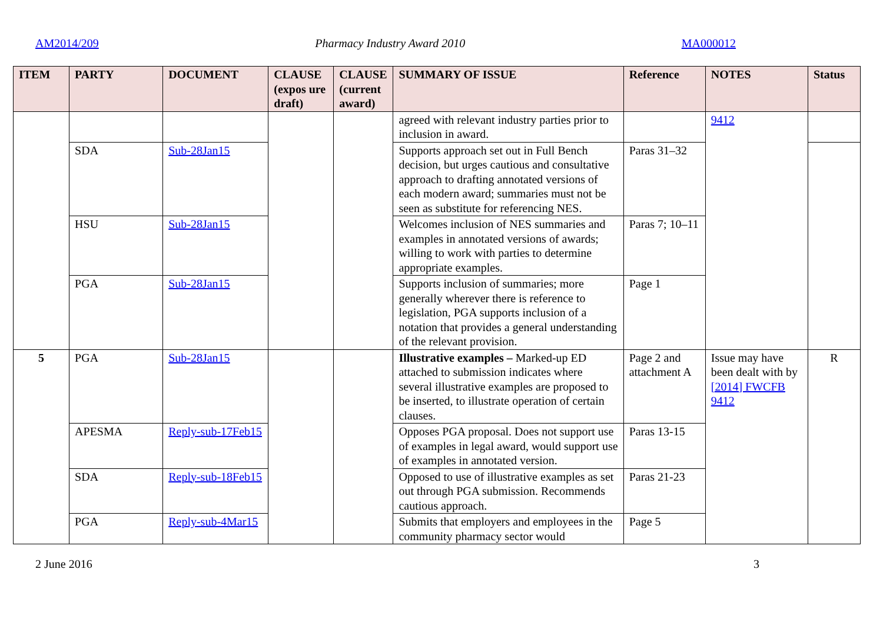AM2014/209 Pharmacy Industry Award 2010 MA000012
| ITEM | PARTY | DOCUMENT | CLAUSE (expos ure draft) | CLAUSE (current award) | SUMMARY OF ISSUE | Reference | NOTES | Status |
| --- | --- | --- | --- | --- | --- | --- | --- | --- |
| | | | | | agreed with relevant industry parties prior to inclusion in award. | | 9412 | |
| | SDA | Sub-28Jan15 | | | Supports approach set out in Full Bench decision, but urges cautious and consultative approach to drafting annotated versions of each modern award; summaries must not be seen as substitute for referencing NES. | Paras 31–32 | | |
| | HSU | Sub-28Jan15 | | | Welcomes inclusion of NES summaries and examples in annotated versions of awards; willing to work with parties to determine appropriate examples. | Paras 7; 10–11 | | |
| | PGA | Sub-28Jan15 | | | Supports inclusion of summaries; more generally wherever there is reference to legislation, PGA supports inclusion of a notation that provides a general understanding of the relevant provision. | Page 1 | | |
| 5 | PGA | Sub-28Jan15 | | | Illustrative examples – Marked-up ED attached to submission indicates where several illustrative examples are proposed to be inserted, to illustrate operation of certain clauses. | Page 2 and attachment A | Issue may have been dealt with by [2014] FWCFB 9412 | R |
| | APESMA | Reply-sub-17Feb15 | | | Opposes PGA proposal. Does not support use of examples in legal award, would support use of examples in annotated version. | Paras 13-15 | | |
| | SDA | Reply-sub-18Feb15 | | | Opposed to use of illustrative examples as set out through PGA submission. Recommends cautious approach. | Paras 21-23 | | |
| | PGA | Reply-sub-4Mar15 | | | Submits that employers and employees in the community pharmacy sector would | Page 5 | | |
2 June 2016 3